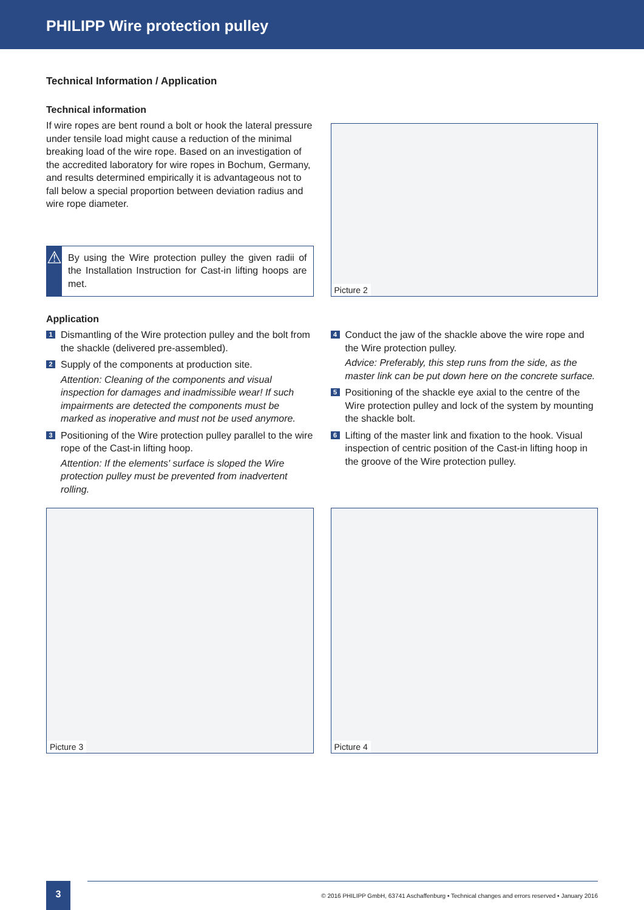PHILIPP Wire protection pulley
Technical Information / Application
Technical information
If wire ropes are bent round a bolt or hook the lateral pressure under tensile load might cause a reduction of the minimal breaking load of the wire rope. Based on an investigation of the accredited laboratory for wire ropes in Bochum, Germany, and results determined empirically it is advantageous not to fall below a special proportion between deviation radius and wire rope diameter.
⚠
By using the Wire protection pulley the given radii of the Installation Instruction for Cast-in lifting hoops are met.
Picture 2
Application
1
Dismantling of the Wire protection pulley and the bolt from the shackle (delivered pre-assembled).
2
Supply of the components at production site.
Attention: Cleaning of the components and visual inspection for damages and inadmissible wear! If such impairments are detected the components must be marked as inoperative and must not be used anymore.
3
Positioning of the Wire protection pulley parallel to the wire rope of the Cast-in lifting hoop.
Attention: If the elements' surface is sloped the Wire protection pulley must be prevented from inadvertent rolling.
4
Conduct the jaw of the shackle above the wire rope and the Wire protection pulley.
Advice: Preferably, this step runs from the side, as the master link can be put down here on the concrete surface.
5
Positioning of the shackle eye axial to the centre of the Wire protection pulley and lock of the system by mounting the shackle bolt.
6
Lifting of the master link and fixation to the hook. Visual inspection of centric position of the Cast-in lifting hoop in the groove of the Wire protection pulley.
Picture 3
Picture 4
3
© 2016 PHILIPP GmbH, 63741 Aschaffenburg • Technical changes and errors reserved • January 2016